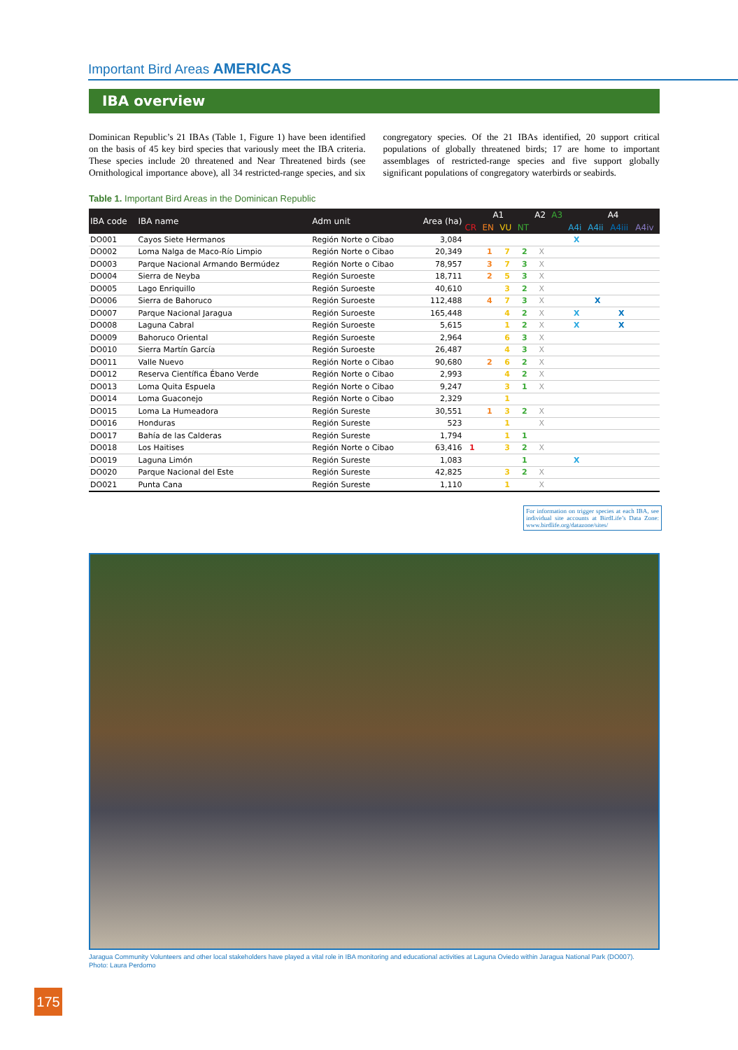Important Bird Areas AMERICAS
IBA overview
Dominican Republic’s 21 IBAs (Table 1, Figure 1) have been identified on the basis of 45 key bird species that variously meet the IBA criteria. These species include 20 threatened and Near Threatened birds (see Ornithological importance above), all 34 restricted-range species, and six congregatory species. Of the 21 IBAs identified, 20 support critical populations of globally threatened birds; 17 are home to important assemblages of restricted-range species and five support globally significant populations of congregatory waterbirds or seabirds.
Table 1. Important Bird Areas in the Dominican Republic
| IBA code | IBA name | Adm unit | Area (ha) | A1 | | | | A2 | A3 | A4 | | | |
| --- | --- | --- | --- | --- | --- | --- | --- | --- | --- | --- | --- | --- | --- |
| | | | | CR | EN | VU | NT | | | A4i | A4ii | A4iii | A4iv |
| DO001 | Cayos Siete Hermanos | Región Norte o Cibao | 3,084 | | | | | | | X | | | |
| DO002 | Loma Nalga de Maco-Río Limpio | Región Norte o Cibao | 20,349 | | 1 | 7 | 2 | X | | | | | |
| DO003 | Parque Nacional Armando Bermúdez | Región Norte o Cibao | 78,957 | | 3 | 7 | 3 | X | | | | | |
| DO004 | Sierra de Neyba | Región Suroeste | 18,711 | | 2 | 5 | 3 | X | | | | | |
| DO005 | Lago Enriquillo | Región Suroeste | 40,610 | | | 3 | 2 | X | | | | | |
| DO006 | Sierra de Bahoruco | Región Suroeste | 112,488 | | 4 | 7 | 3 | X | | | X | | |
| DO007 | Parque Nacional Jaragua | Región Suroeste | 165,448 | | | 4 | 2 | X | | X | | X | |
| DO008 | Laguna Cabral | Región Suroeste | 5,615 | | | 1 | 2 | X | | X | | X | |
| DO009 | Bahoruco Oriental | Región Suroeste | 2,964 | | | 6 | 3 | X | | | | | |
| DO010 | Sierra Martín García | Región Suroeste | 26,487 | | | 4 | 3 | X | | | | | |
| DO011 | Valle Nuevo | Región Norte o Cibao | 90,680 | | 2 | 6 | 2 | X | | | | | |
| DO012 | Reserva Científica Ébano Verde | Región Norte o Cibao | 2,993 | | | 4 | 2 | X | | | | | |
| DO013 | Loma Quita Espuela | Región Norte o Cibao | 9,247 | | | 3 | 1 | X | | | | | |
| DO014 | Loma Guaconejo | Región Norte o Cibao | 2,329 | | | 1 | | | | | | | |
| DO015 | Loma La Humeadora | Región Sureste | 30,551 | | 1 | 3 | 2 | X | | | | | |
| DO016 | Honduras | Región Sureste | 523 | | | 1 | | X | | | | | |
| DO017 | Bahía de las Calderas | Región Sureste | 1,794 | | | 1 | 1 | | | | | | |
| DO018 | Los Haitises | Región Norte o Cibao | 63,416 | 1 | | 3 | 2 | X | | | | | |
| DO019 | Laguna Limón | Región Sureste | 1,083 | | | | 1 | | | X | | | |
| DO020 | Parque Nacional del Este | Región Sureste | 42,825 | | | 3 | 2 | X | | | | | |
| DO021 | Punta Cana | Región Sureste | 1,110 | | | 1 | | X | | | | | |
For information on trigger species at each IBA, see individual site accounts at BirdLife’s Data Zone: www.birdlife.org/datazone/sites/
Jaragua Community Volunteers and other local stakeholders have played a vital role in IBA monitoring and educational activities at Laguna Oviedo within Jaragua National Park (DO007).
Photo: Laura Perdomo
175